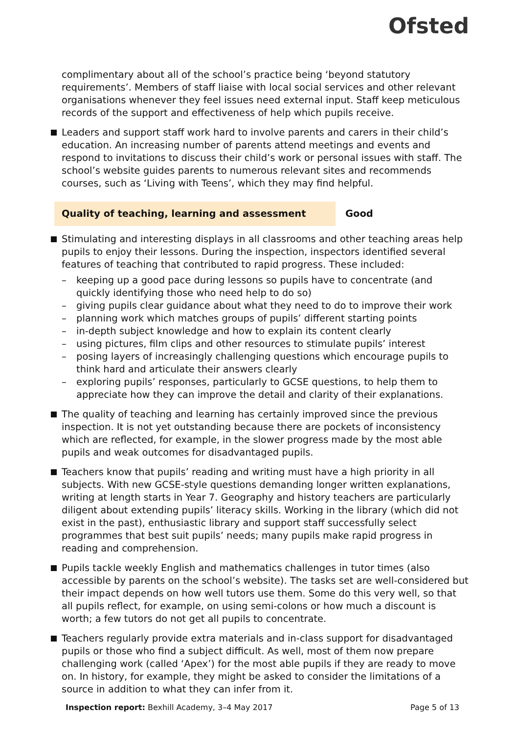Ofsted
complimentary about all of the school’s practice being ‘beyond statutory requirements’. Members of staff liaise with local social services and other relevant organisations whenever they feel issues need external input. Staff keep meticulous records of the support and effectiveness of help which pupils receive.
Leaders and support staff work hard to involve parents and carers in their child’s education. An increasing number of parents attend meetings and events and respond to invitations to discuss their child’s work or personal issues with staff. The school’s website guides parents to numerous relevant sites and recommends courses, such as ‘Living with Teens’, which they may find helpful.
Quality of teaching, learning and assessment Good
Stimulating and interesting displays in all classrooms and other teaching areas help pupils to enjoy their lessons. During the inspection, inspectors identified several features of teaching that contributed to rapid progress. These included:
– keeping up a good pace during lessons so pupils have to concentrate (and quickly identifying those who need help to do so)
– giving pupils clear guidance about what they need to do to improve their work
– planning work which matches groups of pupils’ different starting points
– in-depth subject knowledge and how to explain its content clearly
– using pictures, film clips and other resources to stimulate pupils’ interest
– posing layers of increasingly challenging questions which encourage pupils to think hard and articulate their answers clearly
– exploring pupils’ responses, particularly to GCSE questions, to help them to appreciate how they can improve the detail and clarity of their explanations.
The quality of teaching and learning has certainly improved since the previous inspection. It is not yet outstanding because there are pockets of inconsistency which are reflected, for example, in the slower progress made by the most able pupils and weak outcomes for disadvantaged pupils.
Teachers know that pupils’ reading and writing must have a high priority in all subjects. With new GCSE-style questions demanding longer written explanations, writing at length starts in Year 7. Geography and history teachers are particularly diligent about extending pupils’ literacy skills. Working in the library (which did not exist in the past), enthusiastic library and support staff successfully select programmes that best suit pupils’ needs; many pupils make rapid progress in reading and comprehension.
Pupils tackle weekly English and mathematics challenges in tutor times (also accessible by parents on the school’s website). The tasks set are well-considered but their impact depends on how well tutors use them. Some do this very well, so that all pupils reflect, for example, on using semi-colons or how much a discount is worth; a few tutors do not get all pupils to concentrate.
Teachers regularly provide extra materials and in-class support for disadvantaged pupils or those who find a subject difficult. As well, most of them now prepare challenging work (called ‘Apex’) for the most able pupils if they are ready to move on. In history, for example, they might be asked to consider the limitations of a source in addition to what they can infer from it.
Inspection report: Bexhill Academy, 3–4 May 2017
Page 5 of 13